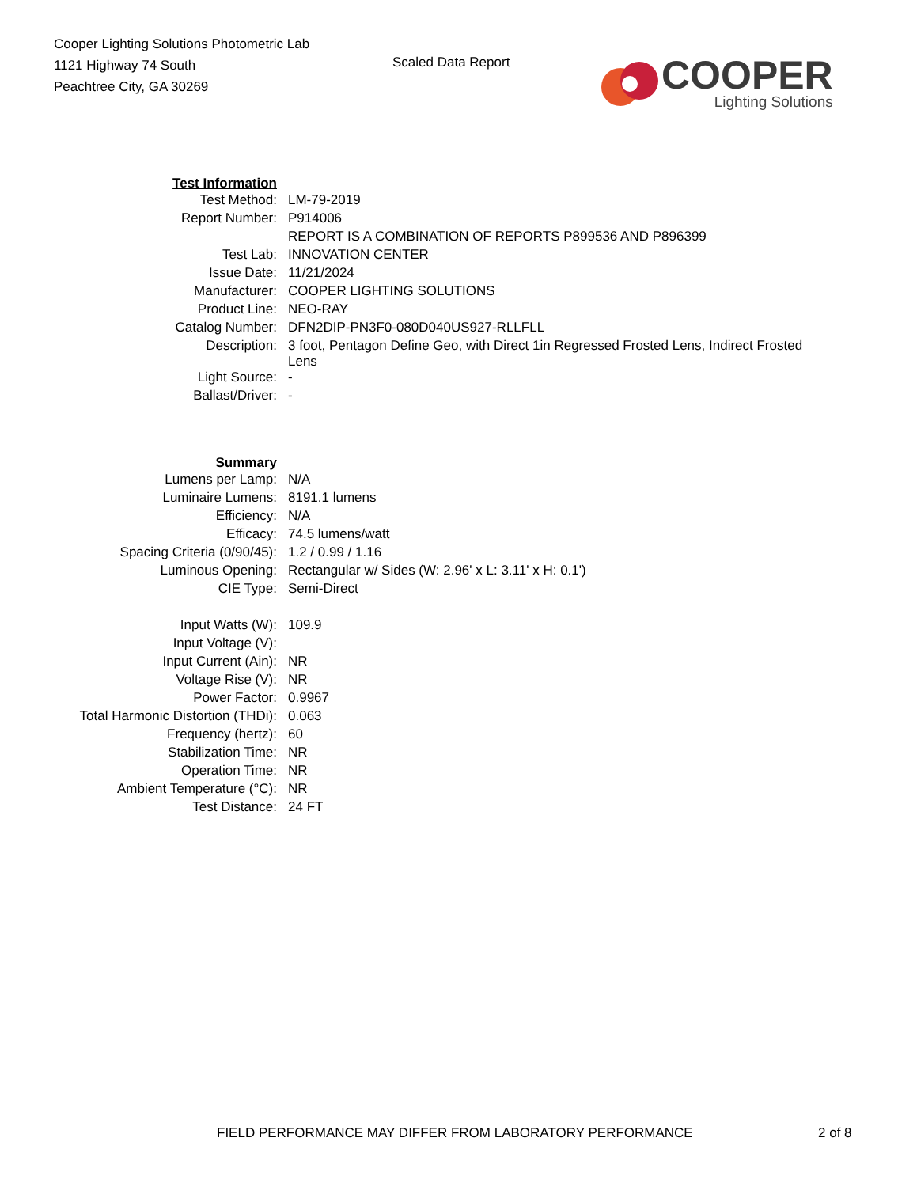Cooper Lighting Solutions Photometric Lab
1121 Highway 74 South
Peachtree City, GA 30269
Scaled Data Report
COOPER
Lighting Solutions
| Test Information | |
| Test Method: | LM-79-2019 |
| Report Number: | P914006 |
| | REPORT IS A COMBINATION OF REPORTS P899536 AND P896399 |
| Test Lab: | INNOVATION CENTER |
| Issue Date: | 11/21/2024 |
| Manufacturer: | COOPER LIGHTING SOLUTIONS |
| Product Line: | NEO-RAY |
| Catalog Number: | DFN2DIP-PN3F0-080D040US927-RLLFLL |
| Description: | 3 foot, Pentagon Define Geo, with Direct 1in Regressed Frosted Lens, Indirect Frosted Lens |
| Light Source: | - |
| Ballast/Driver: | - |
| Summary | |
| Lumens per Lamp: | N/A |
| Luminaire Lumens: | 8191.1 lumens |
| Efficiency: | N/A |
| Efficacy: | 74.5 lumens/watt |
| Spacing Criteria (0/90/45): | 1.2 / 0.99 / 1.16 |
| Luminous Opening: | Rectangular w/ Sides (W: 2.96' x L: 3.11' x H: 0.1') |
| CIE Type: | Semi-Direct |
| Input Watts (W): | 109.9 |
| Input Voltage (V): | |
| Input Current (Ain): | NR |
| Voltage Rise (V): | NR |
| Power Factor: | 0.9967 |
| Total Harmonic Distortion (THDi): | 0.063 |
| Frequency (hertz): | 60 |
| Stabilization Time: | NR |
| Operation Time: | NR |
| Ambient Temperature (°C): | NR |
| Test Distance: | 24 FT |
FIELD PERFORMANCE MAY DIFFER FROM LABORATORY PERFORMANCE 2 of 8